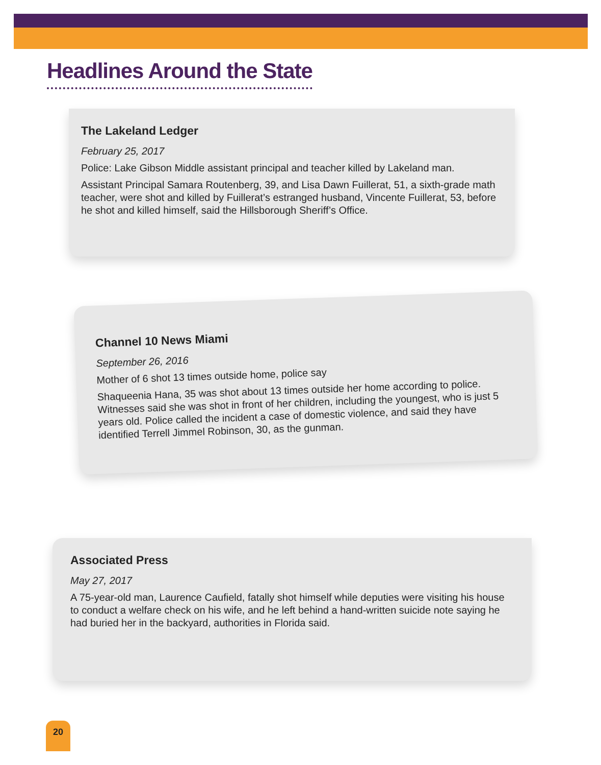Headlines Around the State
The Lakeland Ledger
February 25, 2017
Police: Lake Gibson Middle assistant principal and teacher killed by Lakeland man.
Assistant Principal Samara Routenberg, 39, and Lisa Dawn Fuillerat, 51, a sixth-grade math teacher, were shot and killed by Fuillerat’s estranged husband, Vincente Fuillerat, 53, before he shot and killed himself, said the Hillsborough Sheriff’s Office.
Channel 10 News Miami
September 26, 2016
Mother of 6 shot 13 times outside home, police say
Shaqueenia Hana, 35 was shot about 13 times outside her home according to police. Witnesses said she was shot in front of her children, including the youngest, who is just 5 years old. Police called the incident a case of domestic violence, and said they have identified Terrell Jimmel Robinson, 30, as the gunman.
Associated Press
May 27, 2017
A 75-year-old man, Laurence Caufield, fatally shot himself while deputies were visiting his house to conduct a welfare check on his wife, and he left behind a hand-written suicide note saying he had buried her in the backyard, authorities in Florida said.
20